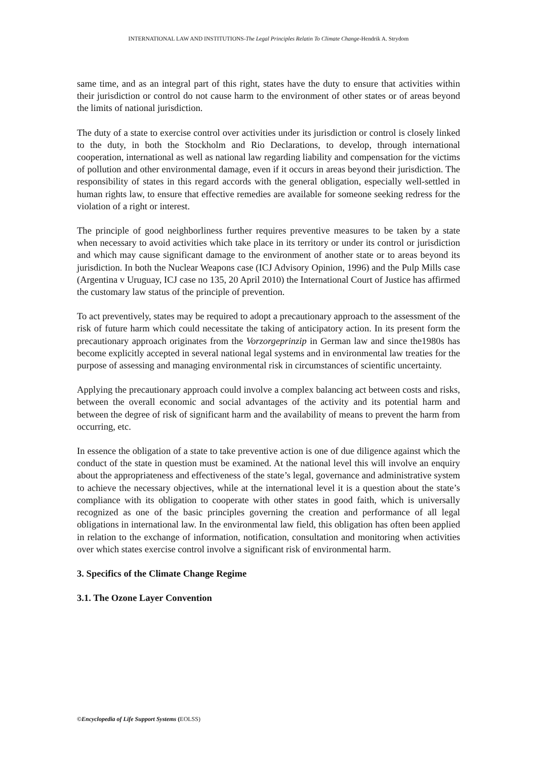INTERNATIONAL LAW AND INSTITUTIONS-The Legal Principles Relatin To Climate Change-Hendrik A. Strydom
same time, and as an integral part of this right, states have the duty to ensure that activities within their jurisdiction or control do not cause harm to the environment of other states or of areas beyond the limits of national jurisdiction.
The duty of a state to exercise control over activities under its jurisdiction or control is closely linked to the duty, in both the Stockholm and Rio Declarations, to develop, through international cooperation, international as well as national law regarding liability and compensation for the victims of pollution and other environmental damage, even if it occurs in areas beyond their jurisdiction. The responsibility of states in this regard accords with the general obligation, especially well-settled in human rights law, to ensure that effective remedies are available for someone seeking redress for the violation of a right or interest.
The principle of good neighborliness further requires preventive measures to be taken by a state when necessary to avoid activities which take place in its territory or under its control or jurisdiction and which may cause significant damage to the environment of another state or to areas beyond its jurisdiction. In both the Nuclear Weapons case (ICJ Advisory Opinion, 1996) and the Pulp Mills case (Argentina v Uruguay, ICJ case no 135, 20 April 2010) the International Court of Justice has affirmed the customary law status of the principle of prevention.
To act preventively, states may be required to adopt a precautionary approach to the assessment of the risk of future harm which could necessitate the taking of anticipatory action. In its present form the precautionary approach originates from the Vorzorgeprinzip in German law and since the1980s has become explicitly accepted in several national legal systems and in environmental law treaties for the purpose of assessing and managing environmental risk in circumstances of scientific uncertainty.
Applying the precautionary approach could involve a complex balancing act between costs and risks, between the overall economic and social advantages of the activity and its potential harm and between the degree of risk of significant harm and the availability of means to prevent the harm from occurring, etc.
In essence the obligation of a state to take preventive action is one of due diligence against which the conduct of the state in question must be examined. At the national level this will involve an enquiry about the appropriateness and effectiveness of the state’s legal, governance and administrative system to achieve the necessary objectives, while at the international level it is a question about the state’s compliance with its obligation to cooperate with other states in good faith, which is universally recognized as one of the basic principles governing the creation and performance of all legal obligations in international law. In the environmental law field, this obligation has often been applied in relation to the exchange of information, notification, consultation and monitoring when activities over which states exercise control involve a significant risk of environmental harm.
3. Specifics of the Climate Change Regime
3.1. The Ozone Layer Convention
©Encyclopedia of Life Support Systems (EOLSS)